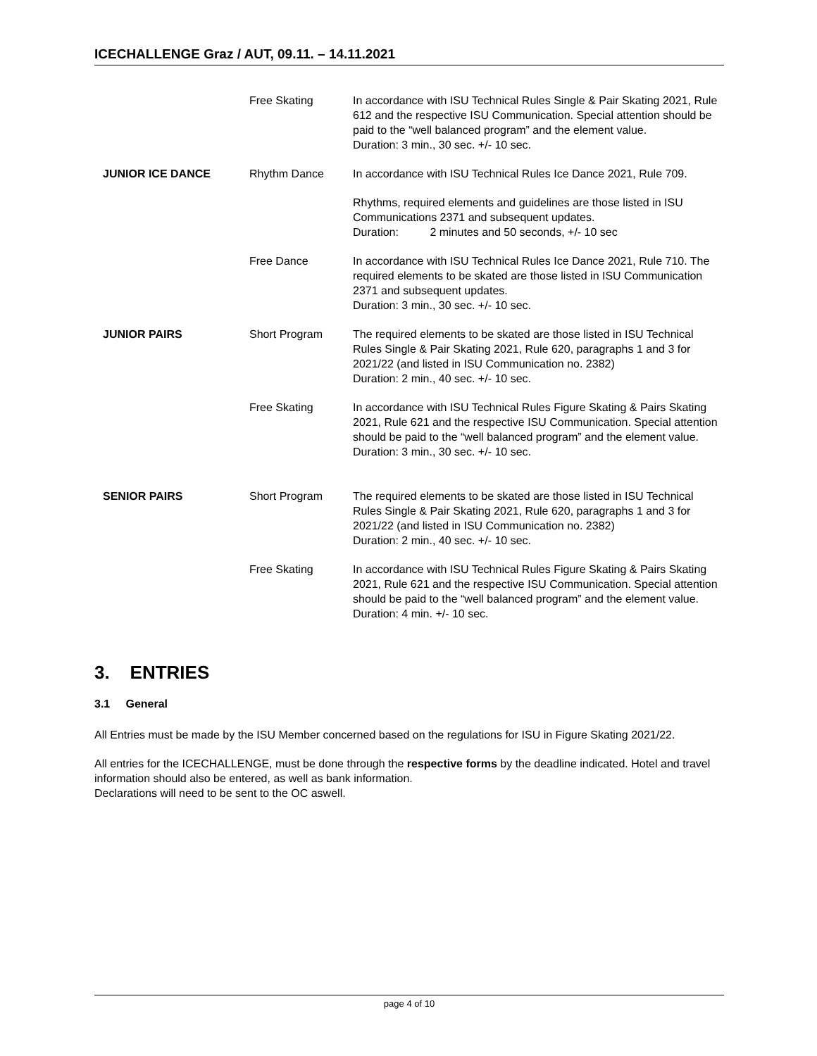ICECHALLENGE Graz / AUT, 09.11. – 14.11.2021
| | Free Skating | In accordance with ISU Technical Rules Single & Pair Skating 2021, Rule 612 and the respective ISU Communication. Special attention should be paid to the “well balanced program” and the element value. Duration: 3 min., 30 sec. +/- 10 sec. |
| JUNIOR ICE DANCE | Rhythm Dance | In accordance with ISU Technical Rules Ice Dance 2021, Rule 709. |
| | | Rhythms, required elements and guidelines are those listed in ISU Communications 2371 and subsequent updates. Duration: 2 minutes and 50 seconds, +/- 10 sec |
| | Free Dance | In accordance with ISU Technical Rules Ice Dance 2021, Rule 710. The required elements to be skated are those listed in ISU Communication 2371 and subsequent updates. Duration: 3 min., 30 sec. +/- 10 sec. |
| JUNIOR PAIRS | Short Program | The required elements to be skated are those listed in ISU Technical Rules Single & Pair Skating 2021, Rule 620, paragraphs 1 and 3 for 2021/22 (and listed in ISU Communication no. 2382) Duration: 2 min., 40 sec. +/- 10 sec. |
| | Free Skating | In accordance with ISU Technical Rules Figure Skating & Pairs Skating 2021, Rule 621 and the respective ISU Communication. Special attention should be paid to the “well balanced program” and the element value. Duration: 3 min., 30 sec. +/- 10 sec. |
| SENIOR PAIRS | Short Program | The required elements to be skated are those listed in ISU Technical Rules Single & Pair Skating 2021, Rule 620, paragraphs 1 and 3 for 2021/22 (and listed in ISU Communication no. 2382) Duration: 2 min., 40 sec. +/- 10 sec. |
| | Free Skating | In accordance with ISU Technical Rules Figure Skating & Pairs Skating 2021, Rule 621 and the respective ISU Communication. Special attention should be paid to the “well balanced program” and the element value. Duration: 4 min. +/- 10 sec. |
3. ENTRIES
3.1 General
All Entries must be made by the ISU Member concerned based on the regulations for ISU in Figure Skating 2021/22.
All entries for the ICECHALLENGE, must be done through the respective forms by the deadline indicated. Hotel and travel information should also be entered, as well as bank information.
Declarations will need to be sent to the OC aswell.
page 4 of 10